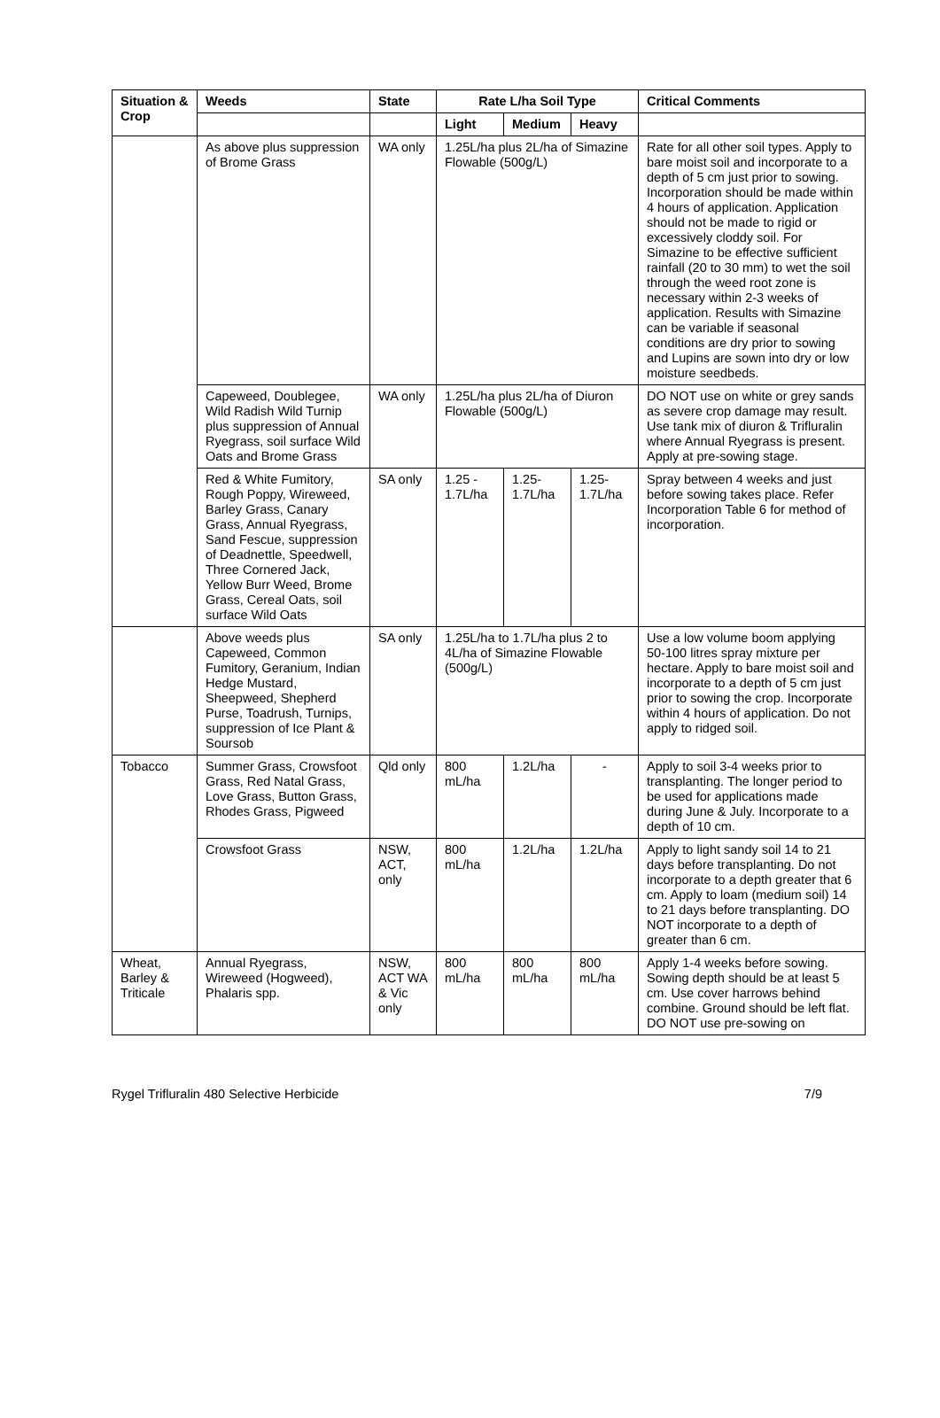| Situation & Crop | Weeds | State | Rate L/ha Soil Type | | | Critical Comments |
| --- | --- | --- | --- | --- | --- | --- |
| | | | Light | Medium | Heavy | |
| | As above plus suppression of Brome Grass | WA only | 1.25L/ha plus 2L/ha of Simazine Flowable (500g/L) | | | Rate for all other soil types. Apply to bare moist soil and incorporate to a depth of 5 cm just prior to sowing. Incorporation should be made within 4 hours of application. Application should not be made to rigid or excessively cloddy soil. For Simazine to be effective sufficient rainfall (20 to 30 mm) to wet the soil through the weed root zone is necessary within 2-3 weeks of application. Results with Simazine can be variable if seasonal conditions are dry prior to sowing and Lupins are sown into dry or low moisture seedbeds. |
| | Capeweed, Doublegee, Wild Radish Wild Turnip plus suppression of Annual Ryegrass, soil surface Wild Oats and Brome Grass | WA only | 1.25L/ha plus 2L/ha of Diuron Flowable (500g/L) | | | DO NOT use on white or grey sands as severe crop damage may result. Use tank mix of diuron & Trifluralin where Annual Ryegrass is present. Apply at pre-sowing stage. |
| | Red & White Fumitory, Rough Poppy, Wireweed, Barley Grass, Canary Grass, Annual Ryegrass, Sand Fescue, suppression of Deadnettle, Speedwell, Three Cornered Jack, Yellow Burr Weed, Brome Grass, Cereal Oats, soil surface Wild Oats | SA only | 1.25 - 1.7L/ha | 1.25- 1.7L/ha | 1.25- 1.7L/ha | Spray between 4 weeks and just before sowing takes place. Refer Incorporation Table 6 for method of incorporation. |
| | Above weeds plus Capeweed, Common Fumitory, Geranium, Indian Hedge Mustard, Sheepweed, Shepherd Purse, Toadrush, Turnips, suppression of Ice Plant & Soursob | SA only | 1.25L/ha to 1.7L/ha plus 2 to 4L/ha of Simazine Flowable (500g/L) | | | Use a low volume boom applying 50-100 litres spray mixture per hectare. Apply to bare moist soil and incorporate to a depth of 5 cm just prior to sowing the crop. Incorporate within 4 hours of application. Do not apply to ridged soil. |
| Tobacco | Summer Grass, Crowsfoot Grass, Red Natal Grass, Love Grass, Button Grass, Rhodes Grass, Pigweed | Qld only | 800 mL/ha | 1.2L/ha | - | Apply to soil 3-4 weeks prior to transplanting. The longer period to be used for applications made during June & July. Incorporate to a depth of 10 cm. |
| | Crowsfoot Grass | NSW, ACT, only | 800 mL/ha | 1.2L/ha | 1.2L/ha | Apply to light sandy soil 14 to 21 days before transplanting. Do not incorporate to a depth greater that 6 cm. Apply to loam (medium soil) 14 to 21 days before transplanting. DO NOT incorporate to a depth of greater than 6 cm. |
| Wheat, Barley & Triticale | Annual Ryegrass, Wireweed (Hogweed), Phalaris spp. | NSW, ACT WA & Vic only | 800 mL/ha | 800 mL/ha | 800 mL/ha | Apply 1-4 weeks before sowing. Sowing depth should be at least 5 cm. Use cover harrows behind combine. Ground should be left flat. DO NOT use pre-sowing on |
Rygel Trifluralin 480 Selective Herbicide 7/9